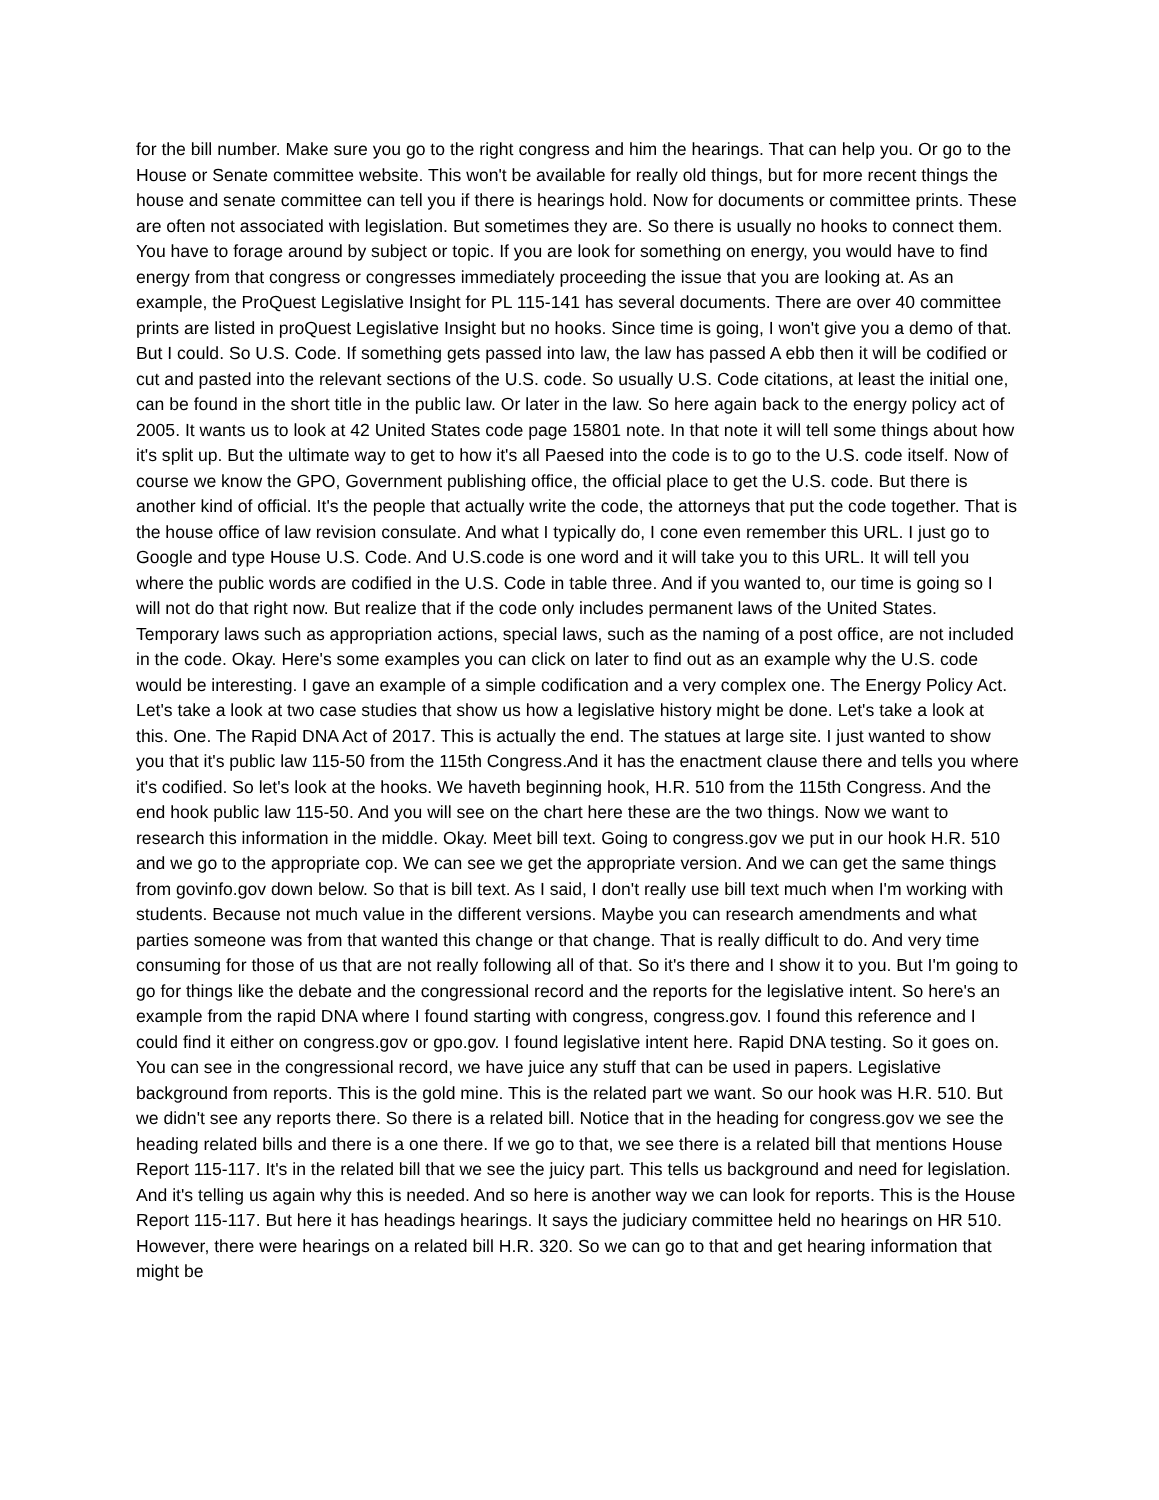for the bill number. Make sure you go to the right congress and him the hearings. That can help you. Or go to the House or Senate committee website. This won't be available for really old things, but for more recent things the house and senate committee can tell you if there is hearings hold. Now for documents or committee prints. These are often not associated with legislation. But sometimes they are. So there is usually no hooks to connect them. You have to forage around by subject or topic. If you are look for something on energy, you would have to find energy from that congress or congresses immediately proceeding the issue that you are looking at. As an example, the ProQuest Legislative Insight for PL 115-141 has several documents. There are over 40 committee prints are listed in proQuest Legislative Insight but no hooks. Since time is going, I won't give you a demo of that. But I could. So U.S. Code. If something gets passed into law, the law has passed A ebb then it will be codified or cut and pasted into the relevant sections of the U.S. code. So usually U.S. Code citations, at least the initial one, can be found in the short title in the public law. Or later in the law. So here again back to the energy policy act of 2005. It wants us to look at 42 United States code page 15801 note. In that note it will tell some things about how it's split up. But the ultimate way to get to how it's all Paesed into the code is to go to the U.S. code itself. Now of course we know the GPO, Government publishing office, the official place to get the U.S. code. But there is another kind of official. It's the people that actually write the code, the attorneys that put the code together. That is the house office of law revision consulate. And what I typically do, I cone even remember this URL. I just go to Google and type House U.S. Code. And U.S.code is one word and it will take you to this URL. It will tell you where the public words are codified in the U.S. Code in table three. And if you wanted to, our time is going so I will not do that right now. But realize that if the code only includes permanent laws of the United States. Temporary laws such as appropriation actions, special laws, such as the naming of a post office, are not included in the code. Okay. Here's some examples you can click on later to find out as an example why the U.S. code would be interesting. I gave an example of a simple codification and a very complex one. The Energy Policy Act. Let's take a look at two case studies that show us how a legislative history might be done. Let's take a look at this. One. The Rapid DNA Act of 2017. This is actually the end. The statues at large site. I just wanted to show you that it's public law 115-50 from the 115th Congress.And it has the enactment clause there and tells you where it's codified. So let's look at the hooks. We haveth beginning hook, H.R. 510 from the 115th Congress. And the end hook public law 115-50. And you will see on the chart here these are the two things. Now we want to research this information in the middle. Okay. Meet bill text. Going to congress.gov we put in our hook H.R. 510 and we go to the appropriate cop. We can see we get the appropriate version. And we can get the same things from govinfo.gov down below. So that is bill text. As I said, I don't really use bill text much when I'm working with students. Because not much value in the different versions. Maybe you can research amendments and what parties someone was from that wanted this change or that change. That is really difficult to do. And very time consuming for those of us that are not really following all of that. So it's there and I show it to you. But I'm going to go for things like the debate and the congressional record and the reports for the legislative intent. So here's an example from the rapid DNA where I found starting with congress, congress.gov. I found this reference and I could find it either on congress.gov or gpo.gov. I found legislative intent here. Rapid DNA testing. So it goes on. You can see in the congressional record, we have juice any stuff that can be used in papers. Legislative background from reports. This is the gold mine. This is the related part we want. So our hook was H.R. 510. But we didn't see any reports there. So there is a related bill. Notice that in the heading for congress.gov we see the heading related bills and there is a one there. If we go to that, we see there is a related bill that mentions House Report 115-117. It's in the related bill that we see the juicy part. This tells us background and need for legislation. And it's telling us again why this is needed. And so here is another way we can look for reports. This is the House Report 115-117. But here it has headings hearings. It says the judiciary committee held no hearings on HR 510. However, there were hearings on a related bill H.R. 320. So we can go to that and get hearing information that might be